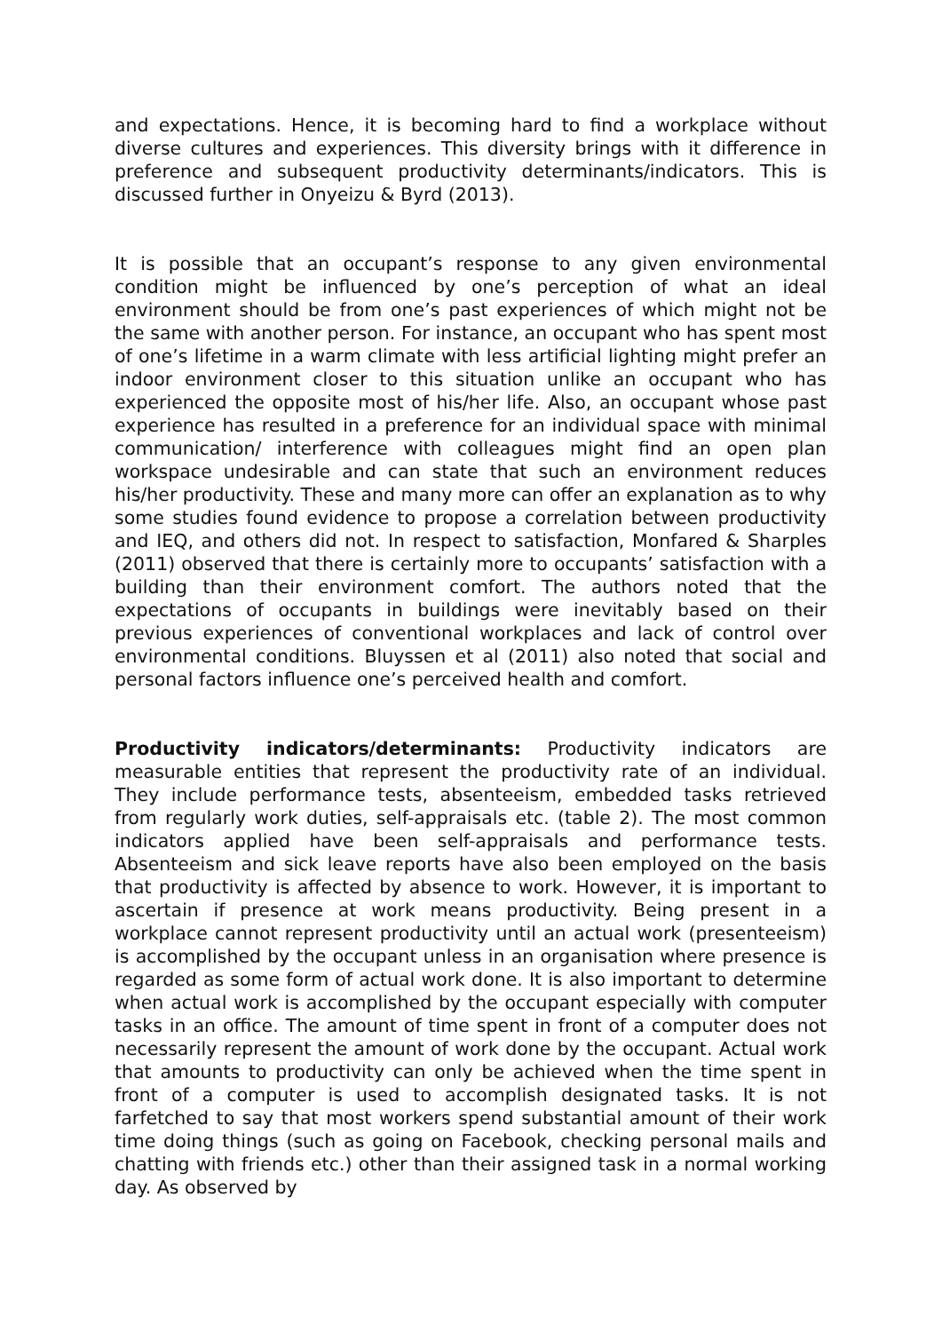and expectations. Hence, it is becoming hard to find a workplace without diverse cultures and experiences. This diversity brings with it difference in preference and subsequent productivity determinants/indicators. This is discussed further in Onyeizu & Byrd (2013).
It is possible that an occupant’s response to any given environmental condition might be influenced by one’s perception of what an ideal environment should be from one’s past experiences of which might not be the same with another person. For instance, an occupant who has spent most of one’s lifetime in a warm climate with less artificial lighting might prefer an indoor environment closer to this situation unlike an occupant who has experienced the opposite most of his/her life. Also, an occupant whose past experience has resulted in a preference for an individual space with minimal communication/ interference with colleagues might find an open plan workspace undesirable and can state that such an environment reduces his/her productivity. These and many more can offer an explanation as to why some studies found evidence to propose a correlation between productivity and IEQ, and others did not. In respect to satisfaction, Monfared & Sharples (2011) observed that there is certainly more to occupants’ satisfaction with a building than their environment comfort. The authors noted that the expectations of occupants in buildings were inevitably based on their previous experiences of conventional workplaces and lack of control over environmental conditions. Bluyssen et al (2011) also noted that social and personal factors influence one’s perceived health and comfort.
Productivity indicators/determinants: Productivity indicators are measurable entities that represent the productivity rate of an individual. They include performance tests, absenteeism, embedded tasks retrieved from regularly work duties, self-appraisals etc. (table 2). The most common indicators applied have been self-appraisals and performance tests. Absenteeism and sick leave reports have also been employed on the basis that productivity is affected by absence to work. However, it is important to ascertain if presence at work means productivity. Being present in a workplace cannot represent productivity until an actual work (presenteeism) is accomplished by the occupant unless in an organisation where presence is regarded as some form of actual work done. It is also important to determine when actual work is accomplished by the occupant especially with computer tasks in an office. The amount of time spent in front of a computer does not necessarily represent the amount of work done by the occupant. Actual work that amounts to productivity can only be achieved when the time spent in front of a computer is used to accomplish designated tasks. It is not farfetched to say that most workers spend substantial amount of their work time doing things (such as going on Facebook, checking personal mails and chatting with friends etc.) other than their assigned task in a normal working day. As observed by